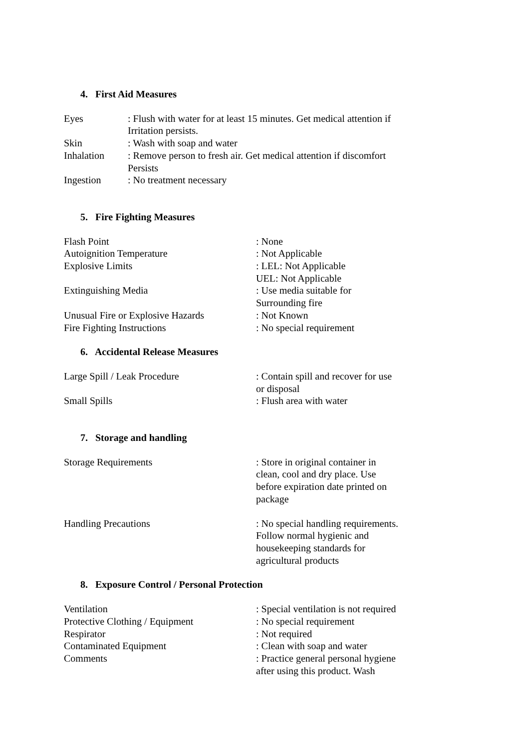4. First Aid Measures
Eyes : Flush with water for at least 15 minutes. Get medical attention if Irritation persists.
Skin : Wash with soap and water
Inhalation : Remove person to fresh air. Get medical attention if discomfort Persists
Ingestion : No treatment necessary
5. Fire Fighting Measures
Flash Point : None
Autoignition Temperature : Not Applicable
Explosive Limits : LEL: Not Applicable UEL: Not Applicable
Extinguishing Media : Use media suitable for Surrounding fire
Unusual Fire or Explosive Hazards
: Not Known
Fire Fighting Instructions : No special requirement
6. Accidental Release Measures
Large Spill / Leak Procedure : Contain spill and recover for use or disposal
Small Spills : Flush area with water
7. Storage and handling
Storage Requirements : Store in original container in clean, cool and dry place. Use before expiration date printed on package
Handling Precautions : No special handling requirements. Follow normal hygienic and housekeeping standards for agricultural products
8. Exposure Control / Personal Protection
Ventilation : Special ventilation is not required
Protective Clothing / Equipment : No special requirement
Respirator : Not required
Contaminated Equipment : Clean with soap and water
Comments : Practice general personal hygiene after using this product. Wash